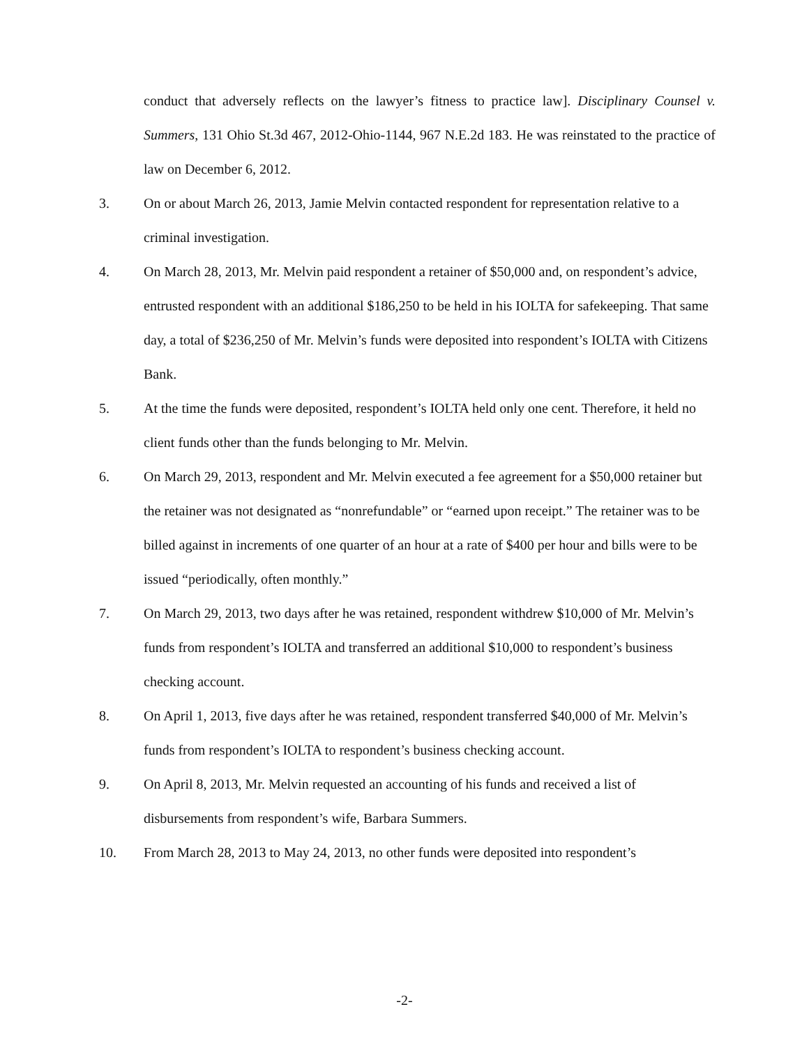conduct that adversely reflects on the lawyer’s fitness to practice law]. Disciplinary Counsel v. Summers, 131 Ohio St.3d 467, 2012-Ohio-1144, 967 N.E.2d 183. He was reinstated to the practice of law on December 6, 2012.
3. On or about March 26, 2013, Jamie Melvin contacted respondent for representation relative to a criminal investigation.
4. On March 28, 2013, Mr. Melvin paid respondent a retainer of $50,000 and, on respondent’s advice, entrusted respondent with an additional $186,250 to be held in his IOLTA for safekeeping. That same day, a total of $236,250 of Mr. Melvin’s funds were deposited into respondent’s IOLTA with Citizens Bank.
5. At the time the funds were deposited, respondent’s IOLTA held only one cent. Therefore, it held no client funds other than the funds belonging to Mr. Melvin.
6. On March 29, 2013, respondent and Mr. Melvin executed a fee agreement for a $50,000 retainer but the retainer was not designated as “nonrefundable” or “earned upon receipt.” The retainer was to be billed against in increments of one quarter of an hour at a rate of $400 per hour and bills were to be issued “periodically, often monthly.”
7. On March 29, 2013, two days after he was retained, respondent withdrew $10,000 of Mr. Melvin’s funds from respondent’s IOLTA and transferred an additional $10,000 to respondent’s business checking account.
8. On April 1, 2013, five days after he was retained, respondent transferred $40,000 of Mr. Melvin’s funds from respondent’s IOLTA to respondent’s business checking account.
9. On April 8, 2013, Mr. Melvin requested an accounting of his funds and received a list of disbursements from respondent’s wife, Barbara Summers.
10. From March 28, 2013 to May 24, 2013, no other funds were deposited into respondent’s
-2-